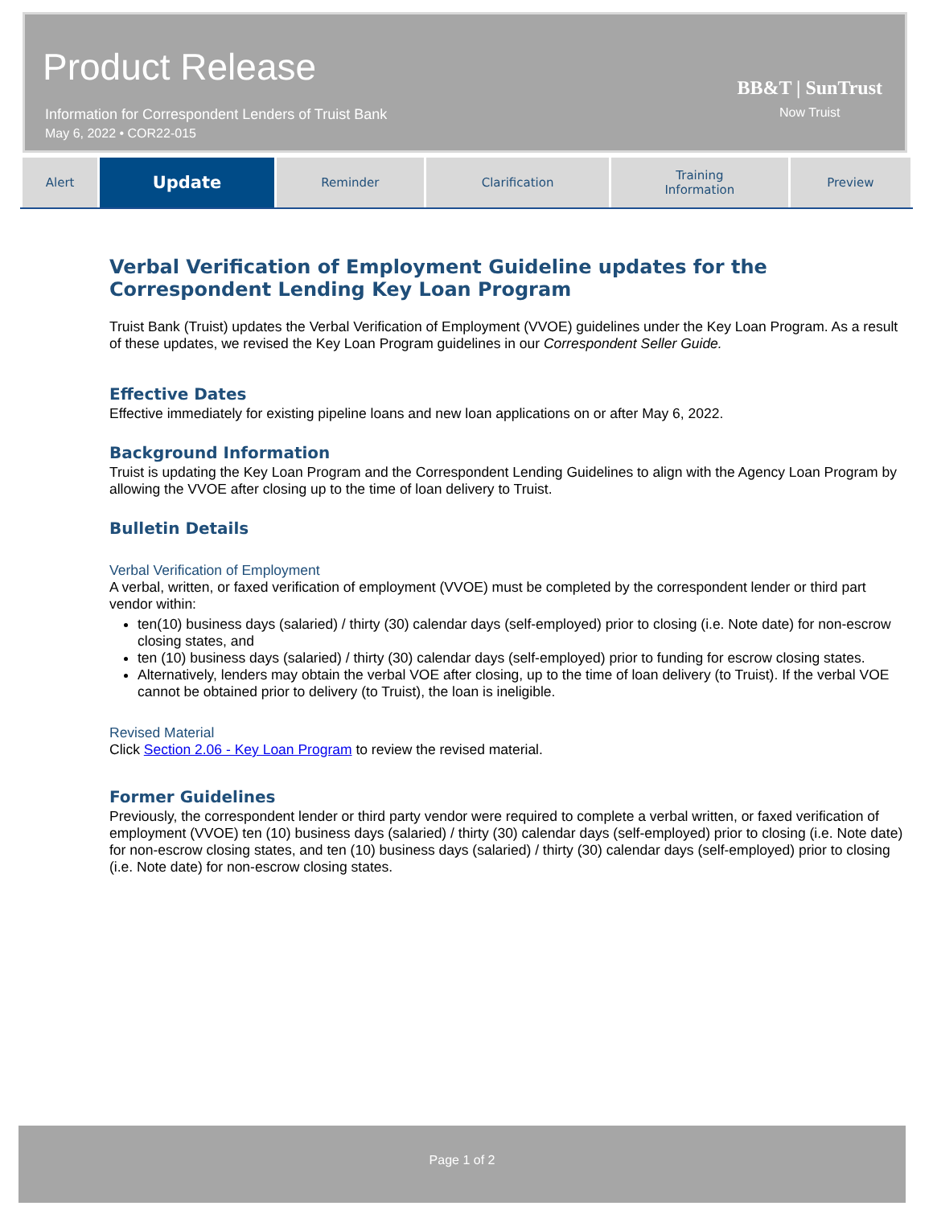Product Release
Information for Correspondent Lenders of Truist Bank
May 6, 2022 • COR22-015
BB&T | SunTrust
Now Truist
| Alert | Update | Reminder | Clarification | Training Information | Preview |
Verbal Verification of Employment Guideline updates for the Correspondent Lending Key Loan Program
Truist Bank (Truist) updates the Verbal Verification of Employment (VVOE) guidelines under the Key Loan Program. As a result of these updates, we revised the Key Loan Program guidelines in our Correspondent Seller Guide.
Effective Dates
Effective immediately for existing pipeline loans and new loan applications on or after May 6, 2022.
Background Information
Truist is updating the Key Loan Program and the Correspondent Lending Guidelines to align with the Agency Loan Program by allowing the VVOE after closing up to the time of loan delivery to Truist.
Bulletin Details
Verbal Verification of Employment
A verbal, written, or faxed verification of employment (VVOE) must be completed by the correspondent lender or third part vendor within:
ten(10) business days (salaried) / thirty (30) calendar days (self-employed) prior to closing (i.e. Note date) for non-escrow closing states, and
ten (10) business days (salaried) / thirty (30) calendar days (self-employed) prior to funding for escrow closing states.
Alternatively, lenders may obtain the verbal VOE after closing, up to the time of loan delivery (to Truist). If the verbal VOE cannot be obtained prior to delivery (to Truist), the loan is ineligible.
Revised Material
Click Section 2.06 - Key Loan Program to review the revised material.
Former Guidelines
Previously, the correspondent lender or third party vendor were required to complete a verbal written, or faxed verification of employment (VVOE) ten (10) business days (salaried) / thirty (30) calendar days (self-employed) prior to closing (i.e. Note date) for non-escrow closing states, and ten (10) business days (salaried) / thirty (30) calendar days (self-employed) prior to closing (i.e. Note date) for non-escrow closing states.
Page 1 of 2